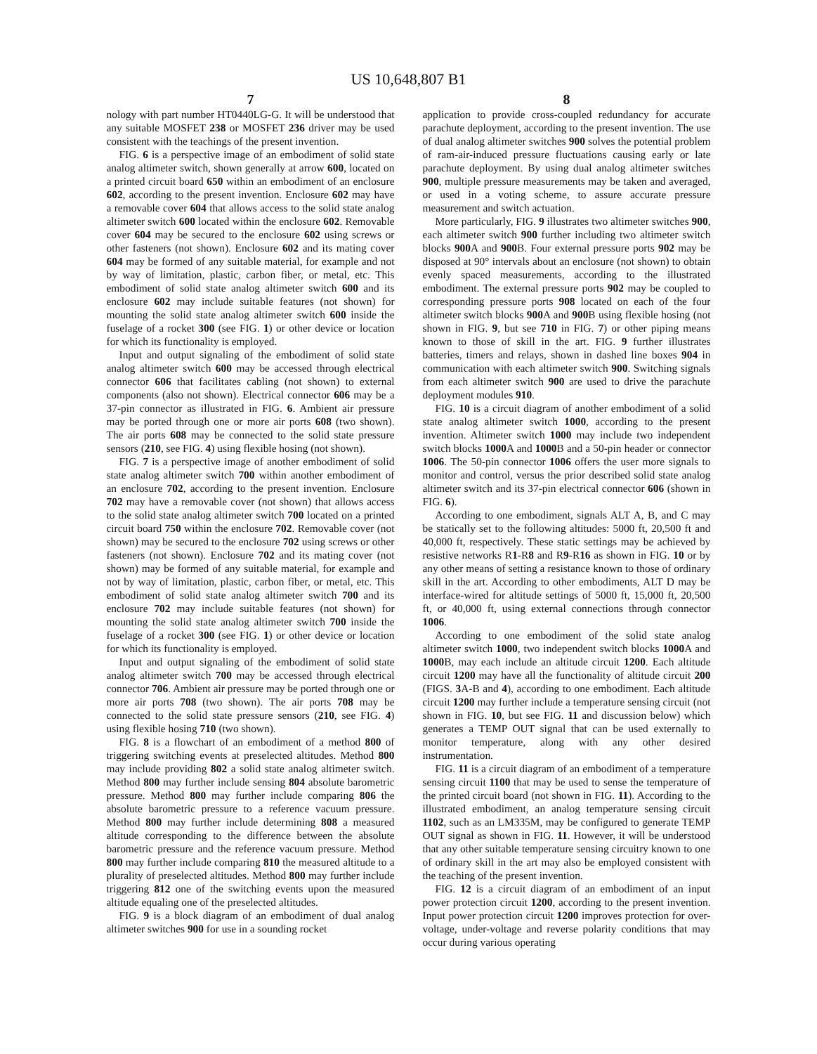US 10,648,807 B1
7
nology with part number HT0440LG-G. It will be understood that any suitable MOSFET 238 or MOSFET 236 driver may be used consistent with the teachings of the present invention.
FIG. 6 is a perspective image of an embodiment of solid state analog altimeter switch, shown generally at arrow 600, located on a printed circuit board 650 within an embodiment of an enclosure 602, according to the present invention. Enclosure 602 may have a removable cover 604 that allows access to the solid state analog altimeter switch 600 located within the enclosure 602. Removable cover 604 may be secured to the enclosure 602 using screws or other fasteners (not shown). Enclosure 602 and its mating cover 604 may be formed of any suitable material, for example and not by way of limitation, plastic, carbon fiber, or metal, etc. This embodiment of solid state analog altimeter switch 600 and its enclosure 602 may include suitable features (not shown) for mounting the solid state analog altimeter switch 600 inside the fuselage of a rocket 300 (see FIG. 1) or other device or location for which its functionality is employed.
Input and output signaling of the embodiment of solid state analog altimeter switch 600 may be accessed through electrical connector 606 that facilitates cabling (not shown) to external components (also not shown). Electrical connector 606 may be a 37-pin connector as illustrated in FIG. 6. Ambient air pressure may be ported through one or more air ports 608 (two shown). The air ports 608 may be connected to the solid state pressure sensors (210, see FIG. 4) using flexible hosing (not shown).
FIG. 7 is a perspective image of another embodiment of solid state analog altimeter switch 700 within another embodiment of an enclosure 702, according to the present invention. Enclosure 702 may have a removable cover (not shown) that allows access to the solid state analog altimeter switch 700 located on a printed circuit board 750 within the enclosure 702. Removable cover (not shown) may be secured to the enclosure 702 using screws or other fasteners (not shown). Enclosure 702 and its mating cover (not shown) may be formed of any suitable material, for example and not by way of limitation, plastic, carbon fiber, or metal, etc. This embodiment of solid state analog altimeter switch 700 and its enclosure 702 may include suitable features (not shown) for mounting the solid state analog altimeter switch 700 inside the fuselage of a rocket 300 (see FIG. 1) or other device or location for which its functionality is employed.
Input and output signaling of the embodiment of solid state analog altimeter switch 700 may be accessed through electrical connector 706. Ambient air pressure may be ported through one or more air ports 708 (two shown). The air ports 708 may be connected to the solid state pressure sensors (210, see FIG. 4) using flexible hosing 710 (two shown).
FIG. 8 is a flowchart of an embodiment of a method 800 of triggering switching events at preselected altitudes. Method 800 may include providing 802 a solid state analog altimeter switch. Method 800 may further include sensing 804 absolute barometric pressure. Method 800 may further include comparing 806 the absolute barometric pressure to a reference vacuum pressure. Method 800 may further include determining 808 a measured altitude corresponding to the difference between the absolute barometric pressure and the reference vacuum pressure. Method 800 may further include comparing 810 the measured altitude to a plurality of preselected altitudes. Method 800 may further include triggering 812 one of the switching events upon the measured altitude equaling one of the preselected altitudes.
FIG. 9 is a block diagram of an embodiment of dual analog altimeter switches 900 for use in a sounding rocket
8
application to provide cross-coupled redundancy for accurate parachute deployment, according to the present invention. The use of dual analog altimeter switches 900 solves the potential problem of ram-air-induced pressure fluctuations causing early or late parachute deployment. By using dual analog altimeter switches 900, multiple pressure measurements may be taken and averaged, or used in a voting scheme, to assure accurate pressure measurement and switch actuation.
More particularly, FIG. 9 illustrates two altimeter switches 900, each altimeter switch 900 further including two altimeter switch blocks 900 A and 900 B. Four external pressure ports 902 may be disposed at 90° intervals about an enclosure (not shown) to obtain evenly spaced measurements, according to the illustrated embodiment. The external pressure ports 902 may be coupled to corresponding pressure ports 908 located on each of the four altimeter switch blocks 900 A and 900 B using flexible hosing (not shown in FIG. 9, but see 710 in FIG. 7) or other piping means known to those of skill in the art. FIG. 9 further illustrates batteries, timers and relays, shown in dashed line boxes 904 in communication with each altimeter switch 900. Switching signals from each altimeter switch 900 are used to drive the parachute deployment modules 910.
FIG. 10 is a circuit diagram of another embodiment of a solid state analog altimeter switch 1000, according to the present invention. Altimeter switch 1000 may include two independent switch blocks 1000 A and 1000 B and a 50-pin header or connector 1006. The 50-pin connector 1006 offers the user more signals to monitor and control, versus the prior described solid state analog altimeter switch and its 37-pin electrical connector 606 (shown in FIG. 6).
According to one embodiment, signals ALT A, B, and C may be statically set to the following altitudes: 5000 ft, 20,500 ft and 40,000 ft, respectively. These static settings may be achieved by resistive networks R1-R8 and R9-R16 as shown in FIG. 10 or by any other means of setting a resistance known to those of ordinary skill in the art. According to other embodiments, ALT D may be interface-wired for altitude settings of 5000 ft, 15,000 ft, 20,500 ft, or 40,000 ft, using external connections through connector 1006.
According to one embodiment of the solid state analog altimeter switch 1000, two independent switch blocks 1000 A and 1000 B, may each include an altitude circuit 1200. Each altitude circuit 1200 may have all the functionality of altitude circuit 200 (FIGS. 3 A-B and 4), according to one embodiment. Each altitude circuit 1200 may further include a temperature sensing circuit (not shown in FIG. 10, but see FIG. 11 and discussion below) which generates a TEMP OUT signal that can be used externally to monitor temperature, along with any other desired instrumentation.
FIG. 11 is a circuit diagram of an embodiment of a temperature sensing circuit 1100 that may be used to sense the temperature of the printed circuit board (not shown in FIG. 11). According to the illustrated embodiment, an analog temperature sensing circuit 1102, such as an LM335M, may be configured to generate TEMP OUT signal as shown in FIG. 11. However, it will be understood that any other suitable temperature sensing circuitry known to one of ordinary skill in the art may also be employed consistent with the teaching of the present invention.
FIG. 12 is a circuit diagram of an embodiment of an input power protection circuit 1200, according to the present invention. Input power protection circuit 1200 improves protection for over-voltage, under-voltage and reverse polarity conditions that may occur during various operating